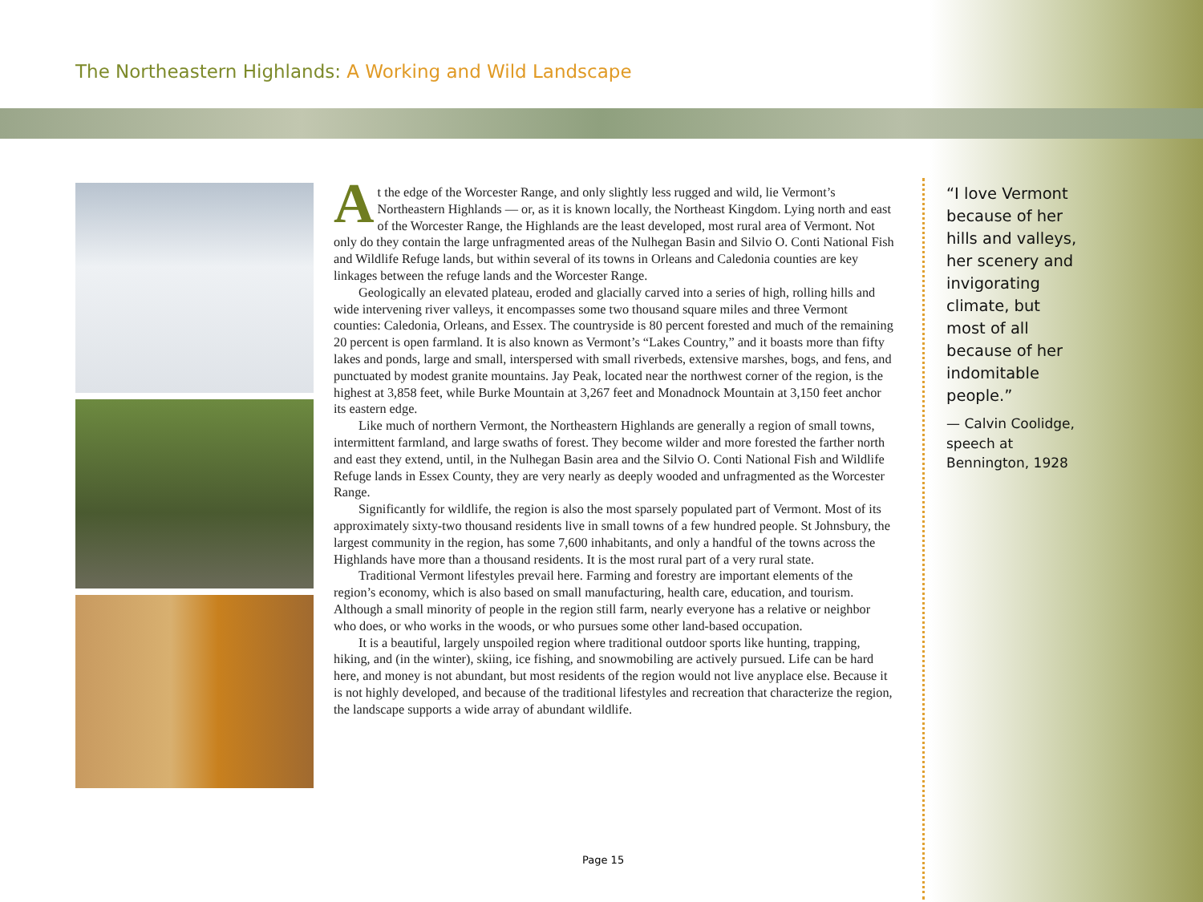The Northeastern Highlands: A Working and Wild Landscape
At the edge of the Worcester Range, and only slightly less rugged and wild, lie Vermont’s Northeastern Highlands — or, as it is known locally, the Northeast Kingdom. Lying north and east of the Worcester Range, the Highlands are the least developed, most rural area of Vermont. Not only do they contain the large unfragmented areas of the Nulhegan Basin and Silvio O. Conti National Fish and Wildlife Refuge lands, but within several of its towns in Orleans and Caledonia counties are key linkages between the refuge lands and the Worcester Range.
Geologically an elevated plateau, eroded and glacially carved into a series of high, rolling hills and wide intervening river valleys, it encompasses some two thousand square miles and three Vermont counties: Caledonia, Orleans, and Essex. The countryside is 80 percent forested and much of the remaining 20 percent is open farmland. It is also known as Vermont’s “Lakes Country,” and it boasts more than fifty lakes and ponds, large and small, interspersed with small riverbeds, extensive marshes, bogs, and fens, and punctuated by modest granite mountains. Jay Peak, located near the northwest corner of the region, is the highest at 3,858 feet, while Burke Mountain at 3,267 feet and Monadnock Mountain at 3,150 feet anchor its eastern edge.
Like much of northern Vermont, the Northeastern Highlands are generally a region of small towns, intermittent farmland, and large swaths of forest. They become wilder and more forested the farther north and east they extend, until, in the Nulhegan Basin area and the Silvio O. Conti National Fish and Wildlife Refuge lands in Essex County, they are very nearly as deeply wooded and unfragmented as the Worcester Range.
Significantly for wildlife, the region is also the most sparsely populated part of Vermont. Most of its approximately sixty-two thousand residents live in small towns of a few hundred people. St Johnsbury, the largest community in the region, has some 7,600 inhabitants, and only a handful of the towns across the Highlands have more than a thousand residents. It is the most rural part of a very rural state.
Traditional Vermont lifestyles prevail here. Farming and forestry are important elements of the region’s economy, which is also based on small manufacturing, health care, education, and tourism. Although a small minority of people in the region still farm, nearly everyone has a relative or neighbor who does, or who works in the woods, or who pursues some other land-based occupation.
It is a beautiful, largely unspoiled region where traditional outdoor sports like hunting, trapping, hiking, and (in the winter), skiing, ice fishing, and snowmobiling are actively pursued. Life can be hard here, and money is not abundant, but most residents of the region would not live anyplace else. Because it is not highly developed, and because of the traditional lifestyles and recreation that characterize the region, the landscape supports a wide array of abundant wildlife.
“I love Vermont because of her hills and valleys, her scenery and invigorating climate, but most of all because of her indomitable people.”
— Calvin Coolidge, speech at Bennington, 1928
Page 15